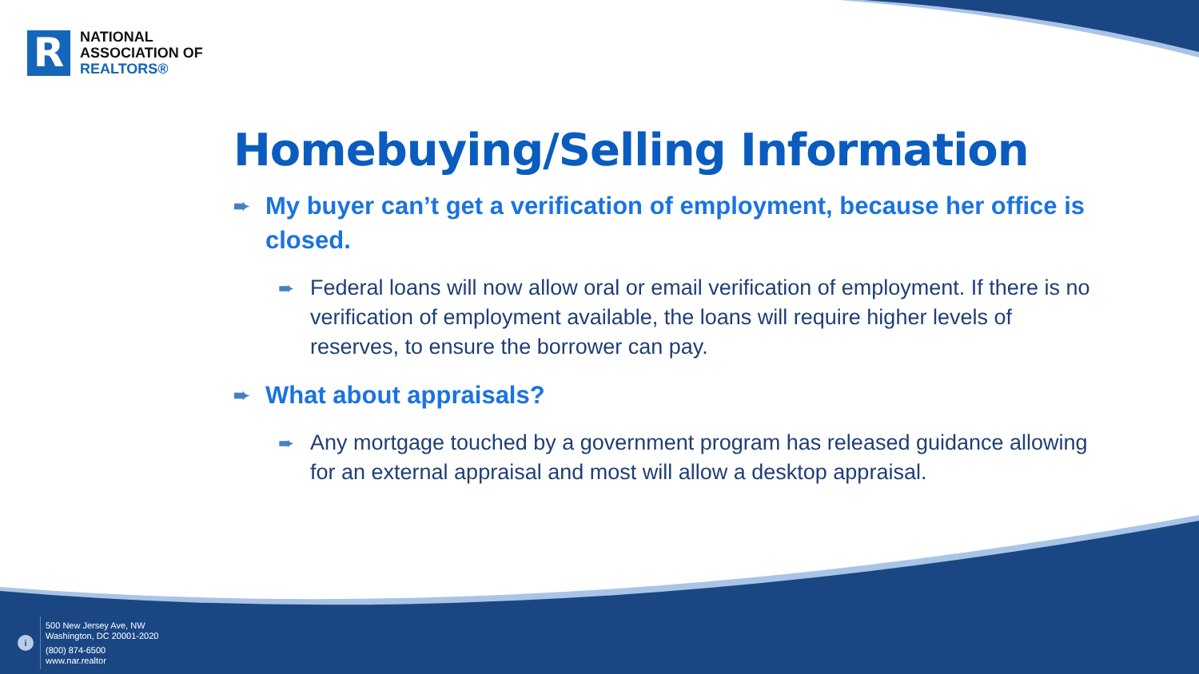R
NATIONAL
ASSOCIATION OF
REALTORS®
Homebuying/Selling Information
➨ My buyer can’t get a verification of employment, because her office is closed.
➨ Federal loans will now allow oral or email verification of employment. If there is no verification of employment available, the loans will require higher levels of reserves, to ensure the borrower can pay.
➨ What about appraisals?
➨ Any mortgage touched by a government program has released guidance allowing for an external appraisal and most will allow a desktop appraisal.
i
500 New Jersey Ave, NW
Washington, DC 20001-2020
(800) 874-6500
www.nar.realtor